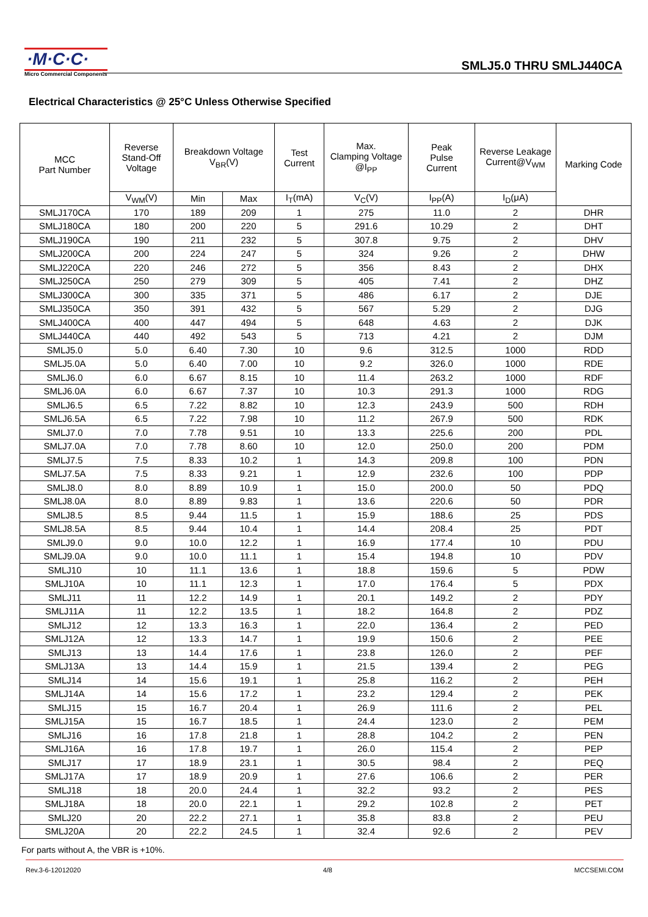·M·C·C·
Micro Commercial Components
SMLJ5.0 THRU SMLJ440CA
Electrical Characteristics @ 25°C Unless Otherwise Specified
| MCC Part Number | Reverse Stand-Off Voltage | Breakdown Voltage V<sub>BR</sub>(V) | | Test Current | Max. Clamping Voltage @I<sub>PP</sub> | Peak Pulse Current | Reverse Leakage Current@V<sub>WM</sub> | Marking Code |
| --- | --- | --- | --- | --- | --- | --- | --- | --- |
| | V<sub>WM</sub>(V) | Min | Max | I<sub>T</sub>(mA) | V<sub>C</sub>(V) | I<sub>PP</sub>(A) | I<sub>D</sub>(μA) | |
| SMLJ170CA | 170 | 189 | 209 | 1 | 275 | 11.0 | 2 | DHR |
| SMLJ180CA | 180 | 200 | 220 | 5 | 291.6 | 10.29 | 2 | DHT |
| SMLJ190CA | 190 | 211 | 232 | 5 | 307.8 | 9.75 | 2 | DHV |
| SMLJ200CA | 200 | 224 | 247 | 5 | 324 | 9.26 | 2 | DHW |
| SMLJ220CA | 220 | 246 | 272 | 5 | 356 | 8.43 | 2 | DHX |
| SMLJ250CA | 250 | 279 | 309 | 5 | 405 | 7.41 | 2 | DHZ |
| SMLJ300CA | 300 | 335 | 371 | 5 | 486 | 6.17 | 2 | DJE |
| SMLJ350CA | 350 | 391 | 432 | 5 | 567 | 5.29 | 2 | DJG |
| SMLJ400CA | 400 | 447 | 494 | 5 | 648 | 4.63 | 2 | DJK |
| SMLJ440CA | 440 | 492 | 543 | 5 | 713 | 4.21 | 2 | DJM |
| SMLJ5.0 | 5.0 | 6.40 | 7.30 | 10 | 9.6 | 312.5 | 1000 | RDD |
| SMLJ5.0A | 5.0 | 6.40 | 7.00 | 10 | 9.2 | 326.0 | 1000 | RDE |
| SMLJ6.0 | 6.0 | 6.67 | 8.15 | 10 | 11.4 | 263.2 | 1000 | RDF |
| SMLJ6.0A | 6.0 | 6.67 | 7.37 | 10 | 10.3 | 291.3 | 1000 | RDG |
| SMLJ6.5 | 6.5 | 7.22 | 8.82 | 10 | 12.3 | 243.9 | 500 | RDH |
| SMLJ6.5A | 6.5 | 7.22 | 7.98 | 10 | 11.2 | 267.9 | 500 | RDK |
| SMLJ7.0 | 7.0 | 7.78 | 9.51 | 10 | 13.3 | 225.6 | 200 | PDL |
| SMLJ7.0A | 7.0 | 7.78 | 8.60 | 10 | 12.0 | 250.0 | 200 | PDM |
| SMLJ7.5 | 7.5 | 8.33 | 10.2 | 1 | 14.3 | 209.8 | 100 | PDN |
| SMLJ7.5A | 7.5 | 8.33 | 9.21 | 1 | 12.9 | 232.6 | 100 | PDP |
| SMLJ8.0 | 8.0 | 8.89 | 10.9 | 1 | 15.0 | 200.0 | 50 | PDQ |
| SMLJ8.0A | 8.0 | 8.89 | 9.83 | 1 | 13.6 | 220.6 | 50 | PDR |
| SMLJ8.5 | 8.5 | 9.44 | 11.5 | 1 | 15.9 | 188.6 | 25 | PDS |
| SMLJ8.5A | 8.5 | 9.44 | 10.4 | 1 | 14.4 | 208.4 | 25 | PDT |
| SMLJ9.0 | 9.0 | 10.0 | 12.2 | 1 | 16.9 | 177.4 | 10 | PDU |
| SMLJ9.0A | 9.0 | 10.0 | 11.1 | 1 | 15.4 | 194.8 | 10 | PDV |
| SMLJ10 | 10 | 11.1 | 13.6 | 1 | 18.8 | 159.6 | 5 | PDW |
| SMLJ10A | 10 | 11.1 | 12.3 | 1 | 17.0 | 176.4 | 5 | PDX |
| SMLJ11 | 11 | 12.2 | 14.9 | 1 | 20.1 | 149.2 | 2 | PDY |
| SMLJ11A | 11 | 12.2 | 13.5 | 1 | 18.2 | 164.8 | 2 | PDZ |
| SMLJ12 | 12 | 13.3 | 16.3 | 1 | 22.0 | 136.4 | 2 | PED |
| SMLJ12A | 12 | 13.3 | 14.7 | 1 | 19.9 | 150.6 | 2 | PEE |
| SMLJ13 | 13 | 14.4 | 17.6 | 1 | 23.8 | 126.0 | 2 | PEF |
| SMLJ13A | 13 | 14.4 | 15.9 | 1 | 21.5 | 139.4 | 2 | PEG |
| SMLJ14 | 14 | 15.6 | 19.1 | 1 | 25.8 | 116.2 | 2 | PEH |
| SMLJ14A | 14 | 15.6 | 17.2 | 1 | 23.2 | 129.4 | 2 | PEK |
| SMLJ15 | 15 | 16.7 | 20.4 | 1 | 26.9 | 111.6 | 2 | PEL |
| SMLJ15A | 15 | 16.7 | 18.5 | 1 | 24.4 | 123.0 | 2 | PEM |
| SMLJ16 | 16 | 17.8 | 21.8 | 1 | 28.8 | 104.2 | 2 | PEN |
| SMLJ16A | 16 | 17.8 | 19.7 | 1 | 26.0 | 115.4 | 2 | PEP |
| SMLJ17 | 17 | 18.9 | 23.1 | 1 | 30.5 | 98.4 | 2 | PEQ |
| SMLJ17A | 17 | 18.9 | 20.9 | 1 | 27.6 | 106.6 | 2 | PER |
| SMLJ18 | 18 | 20.0 | 24.4 | 1 | 32.2 | 93.2 | 2 | PES |
| SMLJ18A | 18 | 20.0 | 22.1 | 1 | 29.2 | 102.8 | 2 | PET |
| SMLJ20 | 20 | 22.2 | 27.1 | 1 | 35.8 | 83.8 | 2 | PEU |
| SMLJ20A | 20 | 22.2 | 24.5 | 1 | 32.4 | 92.6 | 2 | PEV |
For parts without A, the VBR is +10%.
Rev.3-6-12012020 4/8 MCCSEMI.COM